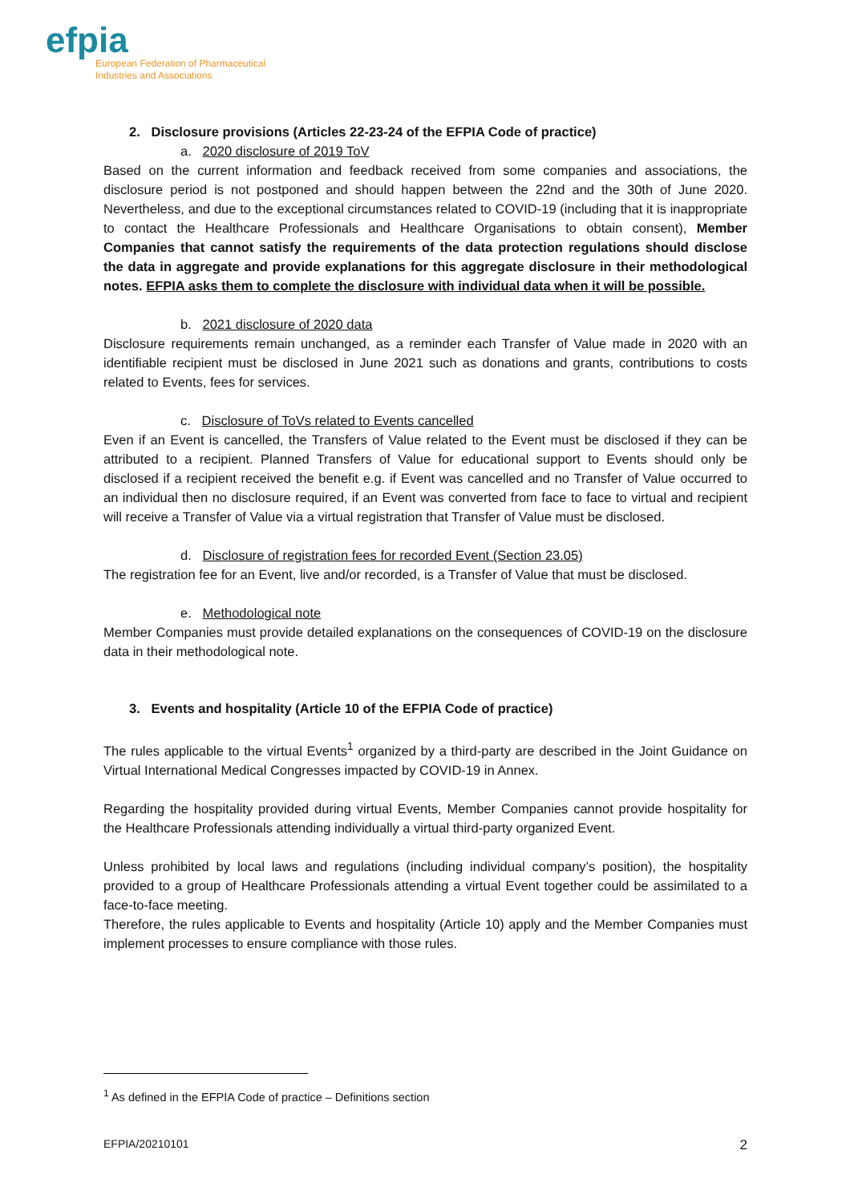efpia
European Federation of Pharmaceutical
Industries and Associations
2. Disclosure provisions (Articles 22-23-24 of the EFPIA Code of practice)
a. 2020 disclosure of 2019 ToV
Based on the current information and feedback received from some companies and associations, the disclosure period is not postponed and should happen between the 22nd and the 30th of June 2020. Nevertheless, and due to the exceptional circumstances related to COVID-19 (including that it is inappropriate to contact the Healthcare Professionals and Healthcare Organisations to obtain consent), Member Companies that cannot satisfy the requirements of the data protection regulations should disclose the data in aggregate and provide explanations for this aggregate disclosure in their methodological notes. EFPIA asks them to complete the disclosure with individual data when it will be possible.
b. 2021 disclosure of 2020 data
Disclosure requirements remain unchanged, as a reminder each Transfer of Value made in 2020 with an identifiable recipient must be disclosed in June 2021 such as donations and grants, contributions to costs related to Events, fees for services.
c. Disclosure of ToVs related to Events cancelled
Even if an Event is cancelled, the Transfers of Value related to the Event must be disclosed if they can be attributed to a recipient. Planned Transfers of Value for educational support to Events should only be disclosed if a recipient received the benefit e.g. if Event was cancelled and no Transfer of Value occurred to an individual then no disclosure required, if an Event was converted from face to face to virtual and recipient will receive a Transfer of Value via a virtual registration that Transfer of Value must be disclosed.
d. Disclosure of registration fees for recorded Event (Section 23.05)
The registration fee for an Event, live and/or recorded, is a Transfer of Value that must be disclosed.
e. Methodological note
Member Companies must provide detailed explanations on the consequences of COVID-19 on the disclosure data in their methodological note.
3. Events and hospitality (Article 10 of the EFPIA Code of practice)
The rules applicable to the virtual Events<sup>1</sup> organized by a third-party are described in the Joint Guidance on Virtual International Medical Congresses impacted by COVID-19 in Annex.
Regarding the hospitality provided during virtual Events, Member Companies cannot provide hospitality for the Healthcare Professionals attending individually a virtual third-party organized Event.
Unless prohibited by local laws and regulations (including individual company’s position), the hospitality provided to a group of Healthcare Professionals attending a virtual Event together could be assimilated to a face-to-face meeting.
Therefore, the rules applicable to Events and hospitality (Article 10) apply and the Member Companies must implement processes to ensure compliance with those rules.
<sup>1</sup> As defined in the EFPIA Code of practice – Definitions section
EFPIA/20210101 2